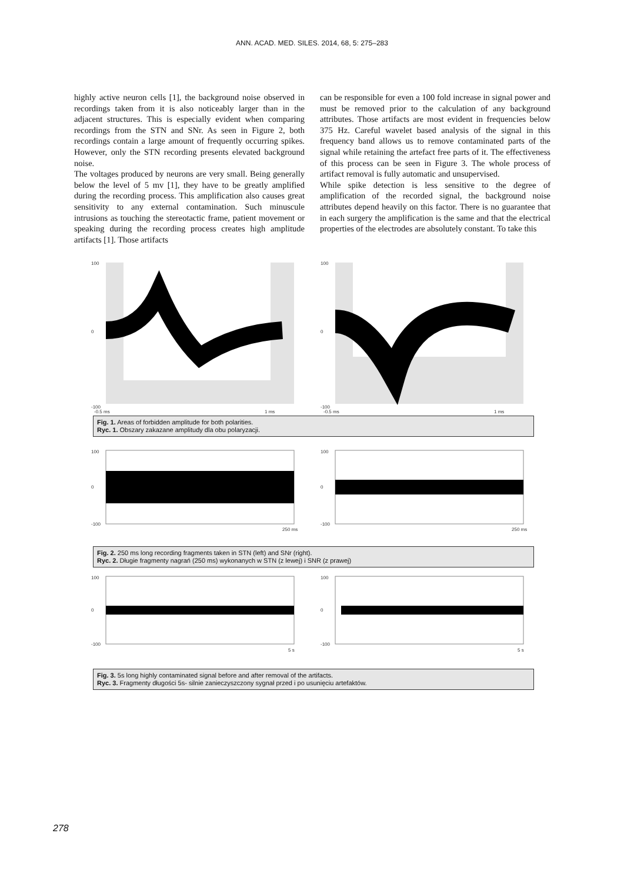ANN. ACAD. MED. SILES. 2014, 68, 5: 275–283
highly active neuron cells [1], the background noise observed in recordings taken from it is also noticeably larger than in the adjacent structures. This is especially evident when comparing recordings from the STN and SNr. As seen in Figure 2, both recordings contain a large amount of frequently occurring spikes. However, only the STN recording presents elevated background noise.
The voltages produced by neurons are very small. Being generally below the level of 5 mv [1], they have to be greatly amplified during the recording process. This amplification also causes great sensitivity to any external contamination. Such minuscule intrusions as touching the stereotactic frame, patient movement or speaking during the recording process creates high amplitude artifacts [1]. Those artifacts
can be responsible for even a 100 fold increase in signal power and must be removed prior to the calculation of any background attributes. Those artifacts are most evident in frequencies below 375 Hz. Careful wavelet based analysis of the signal in this frequency band allows us to remove contaminated parts of the signal while retaining the artefact free parts of it. The effectiveness of this process can be seen in Figure 3. The whole process of artifact removal is fully automatic and unsupervised.
While spike detection is less sensitive to the degree of amplification of the recorded signal, the background noise attributes depend heavily on this factor. There is no guarantee that in each surgery the amplification is the same and that the electrical properties of the electrodes are absolutely constant. To take this
100
0
-100
-0.5 ms
1 ms
100
0
-100
-0.5 ms
1 ms
Fig. 1. Areas of forbidden amplitude for both polarities.
Ryc. 1. Obszary zakazane amplitudy dla obu polaryzacji.
100
0
-100
250 ms
100
0
-100
250 ms
Fig. 2. 250 ms long recording fragments taken in STN (left) and SNr (right).
Ryc. 2. Długie fragmenty nagrań (250 ms) wykonanych w STN (z lewej) i SNR (z prawej)
100
0
-100
5 s
100
0
-100
5 s
Fig. 3. 5s long highly contaminated signal before and after removal of the artifacts.
Ryc. 3. Fragmenty długości 5s- silnie zanieczyszczony sygnał przed i po usunięciu artefaktów.
278